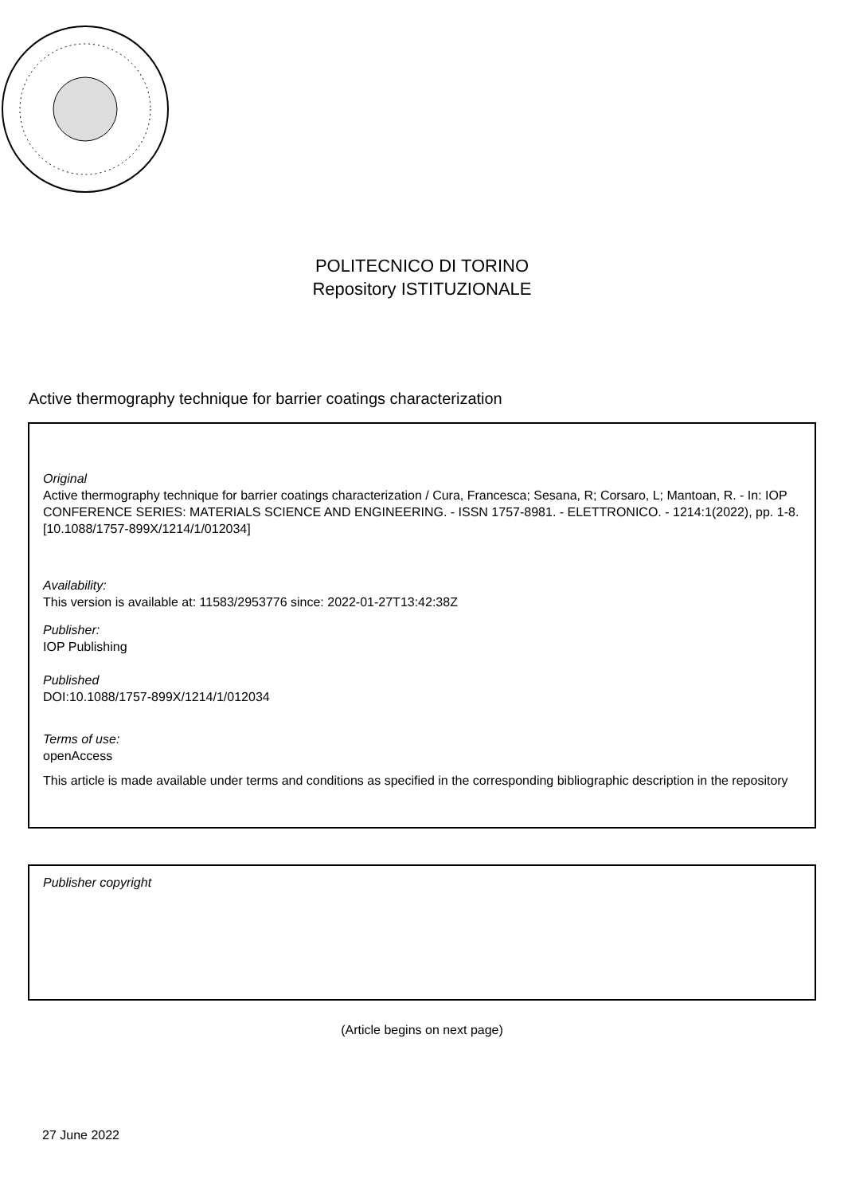POLITECNICO DI TORINO
Repository ISTITUZIONALE
Active thermography technique for barrier coatings characterization
Original
Active thermography technique for barrier coatings characterization / Cura, Francesca; Sesana, R; Corsaro, L; Mantoan, R. - In: IOP CONFERENCE SERIES: MATERIALS SCIENCE AND ENGINEERING. - ISSN 1757-8981. - ELETTRONICO. - 1214:1(2022), pp. 1-8. [10.1088/1757-899X/1214/1/012034]
Availability:
This version is available at: 11583/2953776 since: 2022-01-27T13:42:38Z
Publisher:
IOP Publishing
Published
DOI:10.1088/1757-899X/1214/1/012034
Terms of use:
openAccess
This article is made available under terms and conditions as specified in the corresponding bibliographic description in the repository
Publisher copyright
(Article begins on next page)
27 June 2022